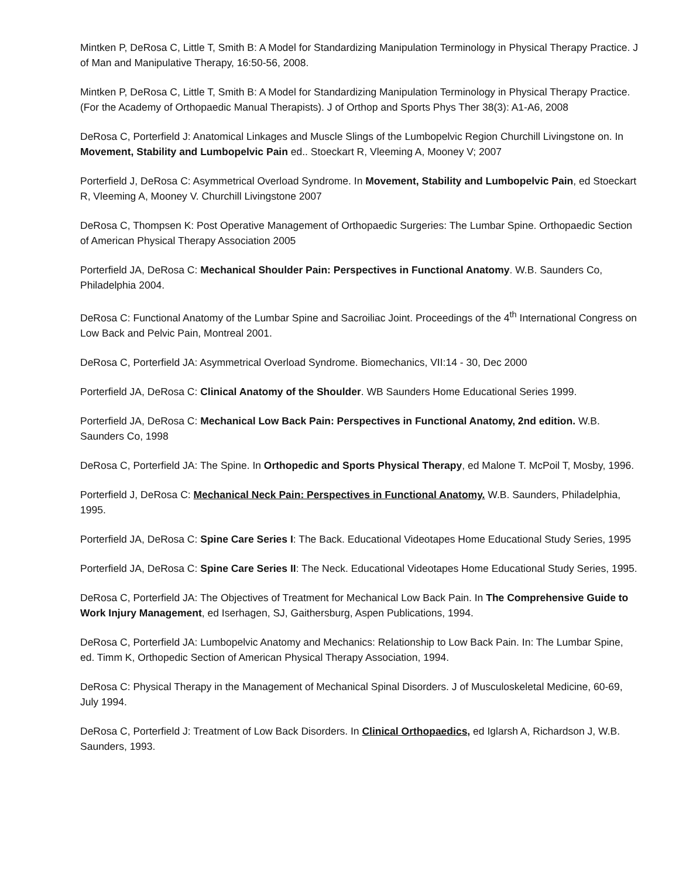Mintken P, DeRosa C, Little T, Smith B: A Model for Standardizing Manipulation Terminology in Physical Therapy Practice. J of Man and Manipulative Therapy, 16:50-56, 2008.
Mintken P, DeRosa C, Little T, Smith B: A Model for Standardizing Manipulation Terminology in Physical Therapy Practice. (For the Academy of Orthopaedic Manual Therapists). J of Orthop and Sports Phys Ther 38(3): A1-A6, 2008
DeRosa C, Porterfield J: Anatomical Linkages and Muscle Slings of the Lumbopelvic Region Churchill Livingstone on. In Movement, Stability and Lumbopelvic Pain ed.. Stoeckart R, Vleeming A, Mooney V; 2007
Porterfield J, DeRosa C: Asymmetrical Overload Syndrome. In Movement, Stability and Lumbopelvic Pain, ed Stoeckart R, Vleeming A, Mooney V. Churchill Livingstone 2007
DeRosa C, Thompsen K: Post Operative Management of Orthopaedic Surgeries: The Lumbar Spine. Orthopaedic Section of American Physical Therapy Association 2005
Porterfield JA, DeRosa C: Mechanical Shoulder Pain: Perspectives in Functional Anatomy. W.B. Saunders Co, Philadelphia 2004.
DeRosa C: Functional Anatomy of the Lumbar Spine and Sacroiliac Joint. Proceedings of the 4<sup>th</sup> International Congress on Low Back and Pelvic Pain, Montreal 2001.
DeRosa C, Porterfield JA: Asymmetrical Overload Syndrome. Biomechanics, VII:14 - 30, Dec 2000
Porterfield JA, DeRosa C: Clinical Anatomy of the Shoulder. WB Saunders Home Educational Series 1999.
Porterfield JA, DeRosa C: Mechanical Low Back Pain: Perspectives in Functional Anatomy, 2nd edition. W.B. Saunders Co, 1998
DeRosa C, Porterfield JA: The Spine. In Orthopedic and Sports Physical Therapy, ed Malone T. McPoil T, Mosby, 1996.
Porterfield J, DeRosa C: Mechanical Neck Pain: Perspectives in Functional Anatomy. W.B. Saunders, Philadelphia, 1995.
Porterfield JA, DeRosa C: Spine Care Series I: The Back. Educational Videotapes Home Educational Study Series, 1995
Porterfield JA, DeRosa C: Spine Care Series II: The Neck. Educational Videotapes Home Educational Study Series, 1995.
DeRosa C, Porterfield JA: The Objectives of Treatment for Mechanical Low Back Pain. In The Comprehensive Guide to Work Injury Management, ed Iserhagen, SJ, Gaithersburg, Aspen Publications, 1994.
DeRosa C, Porterfield JA: Lumbopelvic Anatomy and Mechanics: Relationship to Low Back Pain. In: The Lumbar Spine, ed. Timm K, Orthopedic Section of American Physical Therapy Association, 1994.
DeRosa C: Physical Therapy in the Management of Mechanical Spinal Disorders. J of Musculoskeletal Medicine, 60-69, July 1994.
DeRosa C, Porterfield J: Treatment of Low Back Disorders. In Clinical Orthopaedics, ed Iglarsh A, Richardson J, W.B. Saunders, 1993.